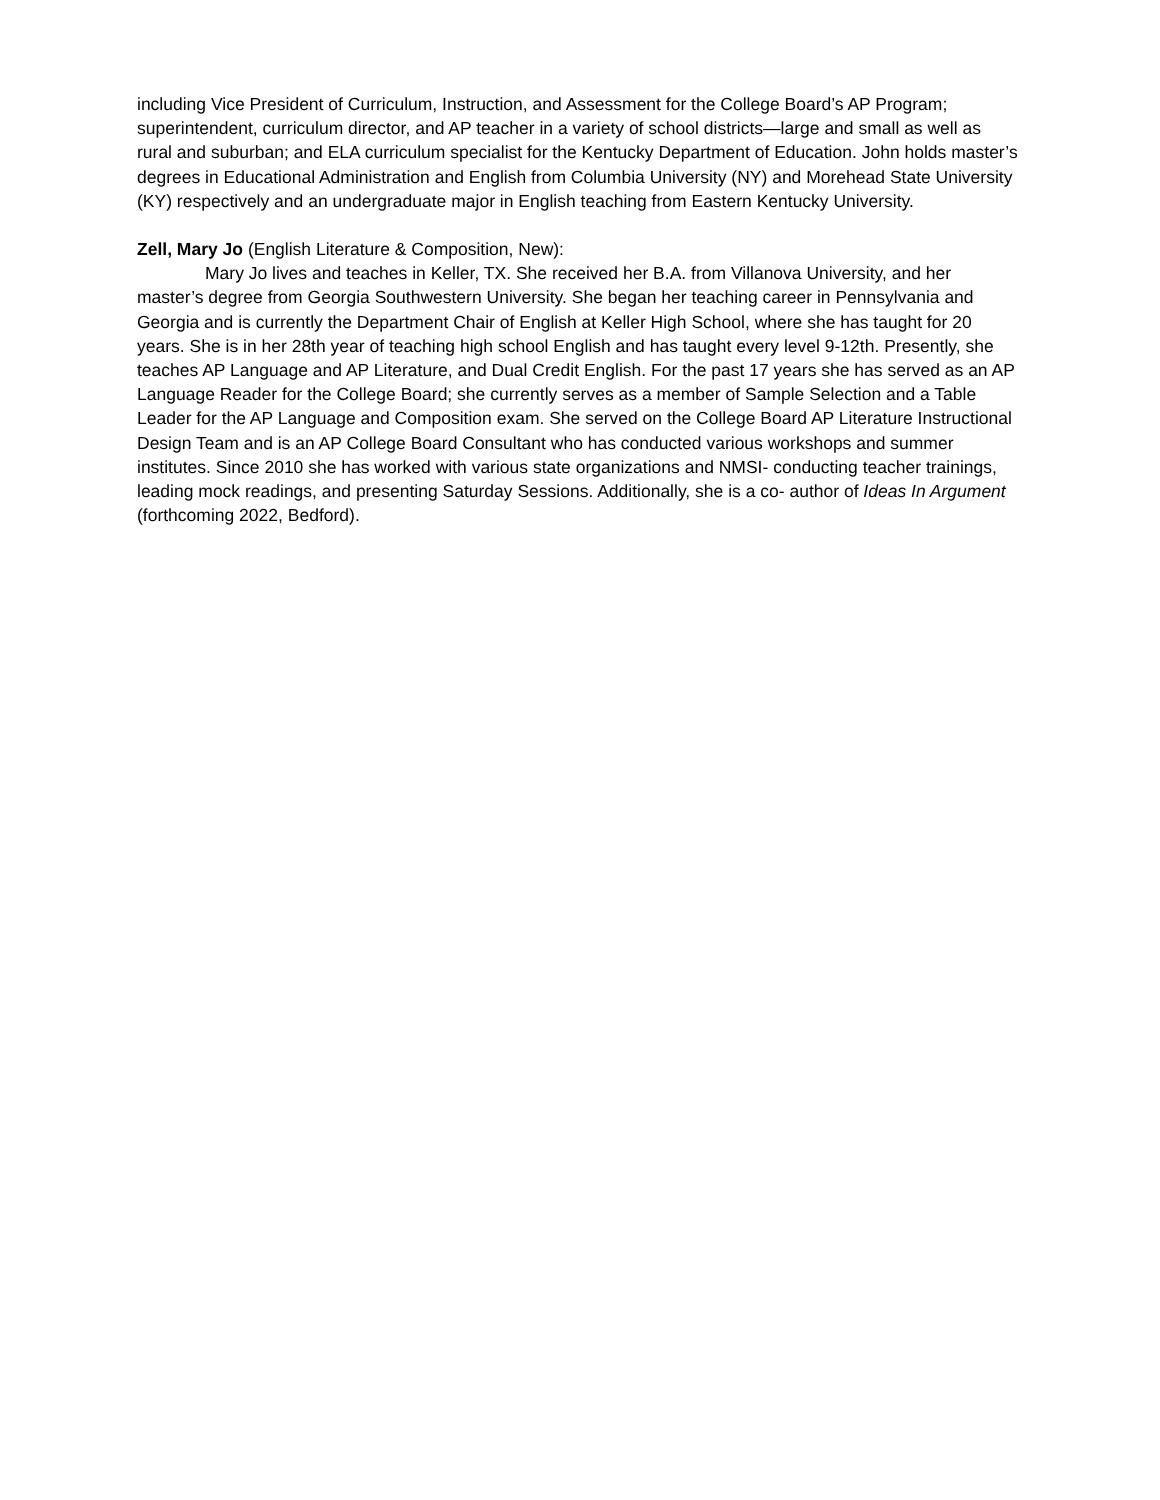including Vice President of Curriculum, Instruction, and Assessment for the College Board’s AP Program; superintendent, curriculum director, and AP teacher in a variety of school districts—large and small as well as rural and suburban; and ELA curriculum specialist for the Kentucky Department of Education. John holds master’s degrees in Educational Administration and English from Columbia University (NY) and Morehead State University (KY) respectively and an undergraduate major in English teaching from Eastern Kentucky University.
Zell, Mary Jo (English Literature & Composition, New):
Mary Jo lives and teaches in Keller, TX. She received her B.A. from Villanova University, and her master’s degree from Georgia Southwestern University. She began her teaching career in Pennsylvania and Georgia and is currently the Department Chair of English at Keller High School, where she has taught for 20 years. She is in her 28th year of teaching high school English and has taught every level 9-12th. Presently, she teaches AP Language and AP Literature, and Dual Credit English. For the past 17 years she has served as an AP Language Reader for the College Board; she currently serves as a member of Sample Selection and a Table Leader for the AP Language and Composition exam. She served on the College Board AP Literature Instructional Design Team and is an AP College Board Consultant who has conducted various workshops and summer institutes. Since 2010 she has worked with various state organizations and NMSI- conducting teacher trainings, leading mock readings, and presenting Saturday Sessions. Additionally, she is a co- author of Ideas In Argument (forthcoming 2022, Bedford).